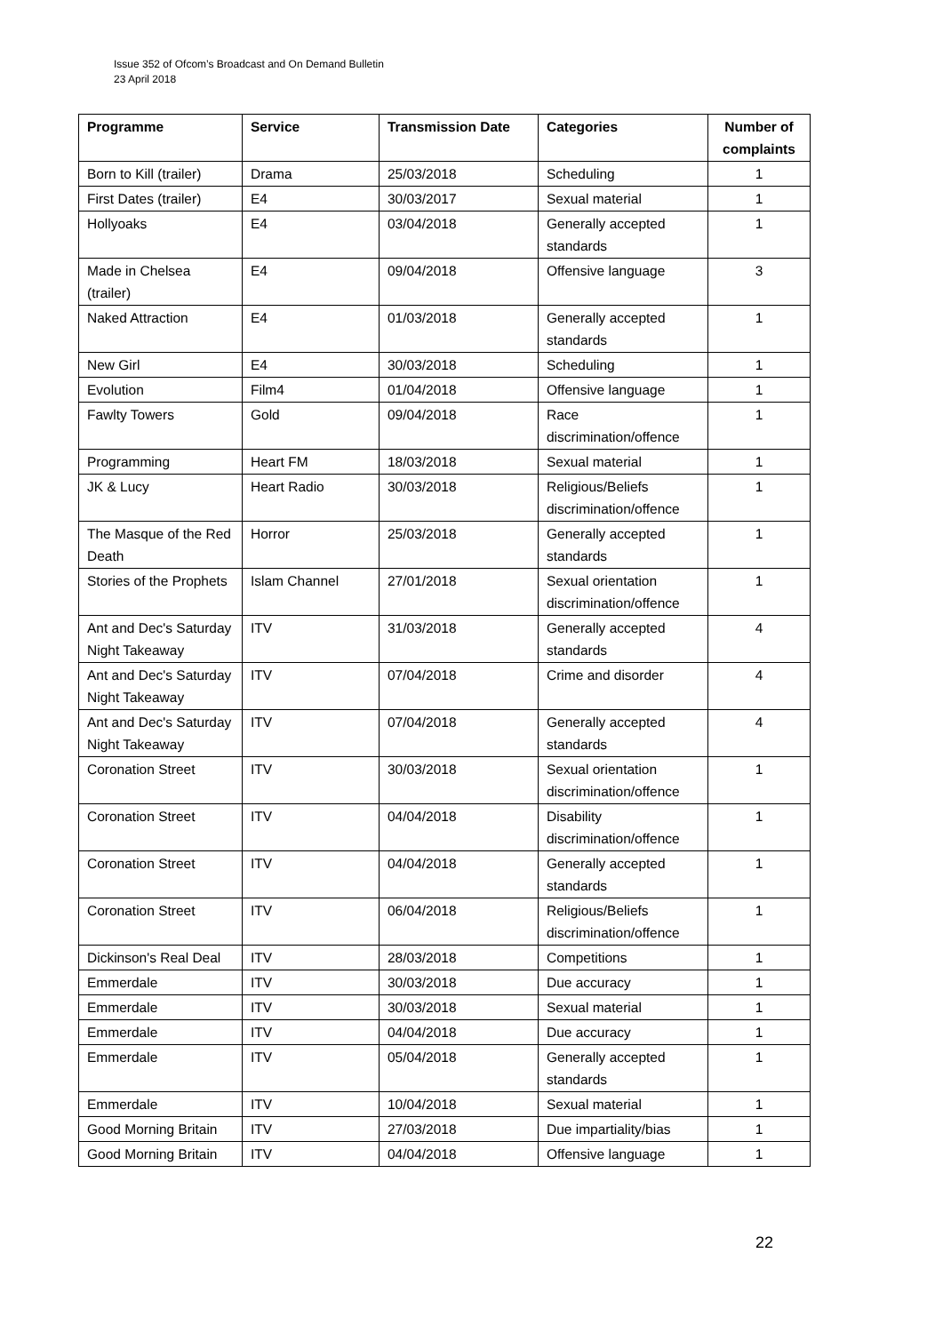Issue 352 of Ofcom’s Broadcast and On Demand Bulletin
23 April 2018
| Programme | Service | Transmission Date | Categories | Number of complaints |
| --- | --- | --- | --- | --- |
| Born to Kill (trailer) | Drama | 25/03/2018 | Scheduling | 1 |
| First Dates (trailer) | E4 | 30/03/2017 | Sexual material | 1 |
| Hollyoaks | E4 | 03/04/2018 | Generally accepted standards | 1 |
| Made in Chelsea (trailer) | E4 | 09/04/2018 | Offensive language | 3 |
| Naked Attraction | E4 | 01/03/2018 | Generally accepted standards | 1 |
| New Girl | E4 | 30/03/2018 | Scheduling | 1 |
| Evolution | Film4 | 01/04/2018 | Offensive language | 1 |
| Fawlty Towers | Gold | 09/04/2018 | Race discrimination/offence | 1 |
| Programming | Heart FM | 18/03/2018 | Sexual material | 1 |
| JK & Lucy | Heart Radio | 30/03/2018 | Religious/Beliefs discrimination/offence | 1 |
| The Masque of the Red Death | Horror | 25/03/2018 | Generally accepted standards | 1 |
| Stories of the Prophets | Islam Channel | 27/01/2018 | Sexual orientation discrimination/offence | 1 |
| Ant and Dec's Saturday Night Takeaway | ITV | 31/03/2018 | Generally accepted standards | 4 |
| Ant and Dec's Saturday Night Takeaway | ITV | 07/04/2018 | Crime and disorder | 4 |
| Ant and Dec's Saturday Night Takeaway | ITV | 07/04/2018 | Generally accepted standards | 4 |
| Coronation Street | ITV | 30/03/2018 | Sexual orientation discrimination/offence | 1 |
| Coronation Street | ITV | 04/04/2018 | Disability discrimination/offence | 1 |
| Coronation Street | ITV | 04/04/2018 | Generally accepted standards | 1 |
| Coronation Street | ITV | 06/04/2018 | Religious/Beliefs discrimination/offence | 1 |
| Dickinson's Real Deal | ITV | 28/03/2018 | Competitions | 1 |
| Emmerdale | ITV | 30/03/2018 | Due accuracy | 1 |
| Emmerdale | ITV | 30/03/2018 | Sexual material | 1 |
| Emmerdale | ITV | 04/04/2018 | Due accuracy | 1 |
| Emmerdale | ITV | 05/04/2018 | Generally accepted standards | 1 |
| Emmerdale | ITV | 10/04/2018 | Sexual material | 1 |
| Good Morning Britain | ITV | 27/03/2018 | Due impartiality/bias | 1 |
| Good Morning Britain | ITV | 04/04/2018 | Offensive language | 1 |
22